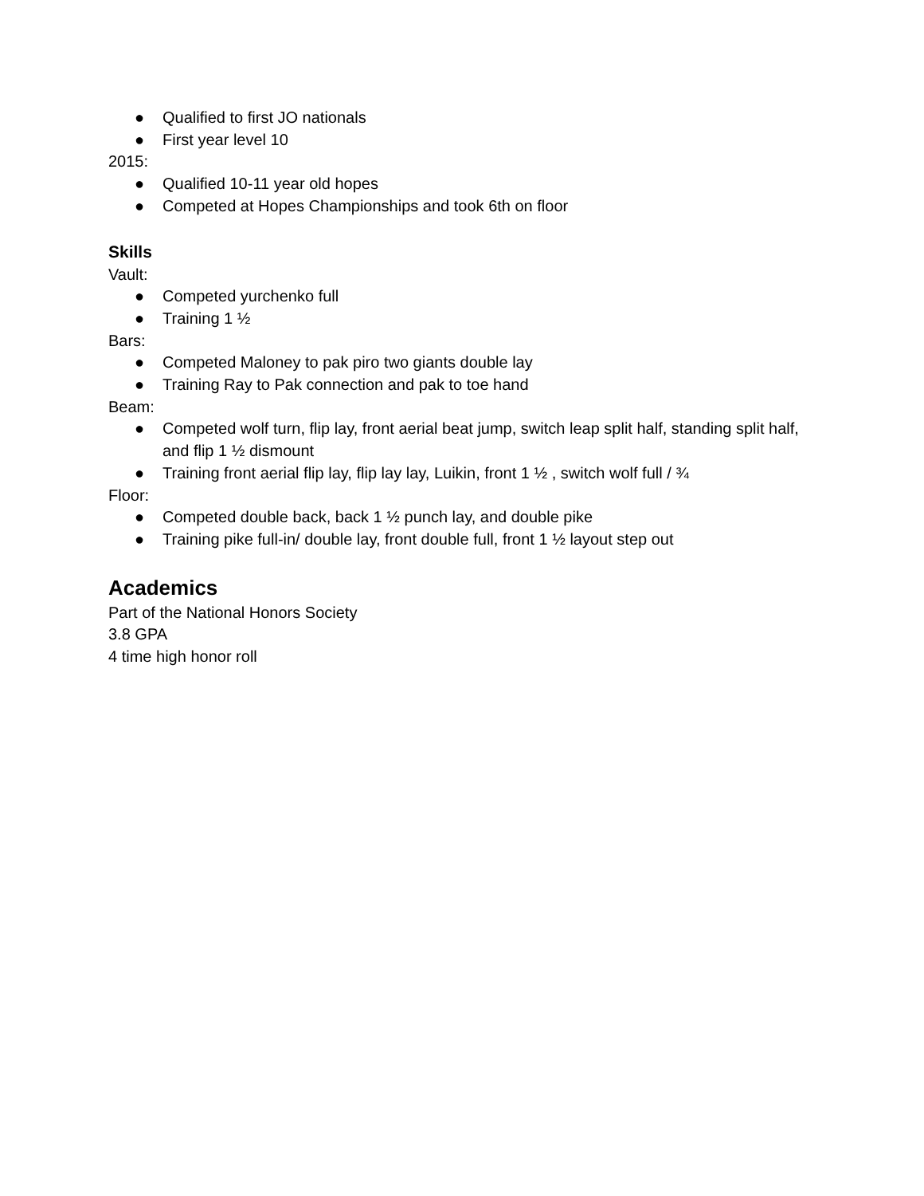● Qualified to first JO nationals
● First year level 10
2015:
● Qualified 10-11 year old hopes
● Competed at Hopes Championships and took 6th on floor
Skills
Vault:
● Competed yurchenko full
● Training 1 ½
Bars:
● Competed Maloney to pak piro two giants double lay
● Training Ray to Pak connection and pak to toe hand
Beam:
● Competed wolf turn, flip lay, front aerial beat jump, switch leap split half, standing split half, and flip 1 ½ dismount
● Training front aerial flip lay, flip lay lay, Luikin, front 1 ½ , switch wolf full / ¾
Floor:
● Competed double back, back 1 ½ punch lay, and double pike
● Training pike full-in/ double lay, front double full, front 1 ½ layout step out
Academics
Part of the National Honors Society
3.8 GPA
4 time high honor roll